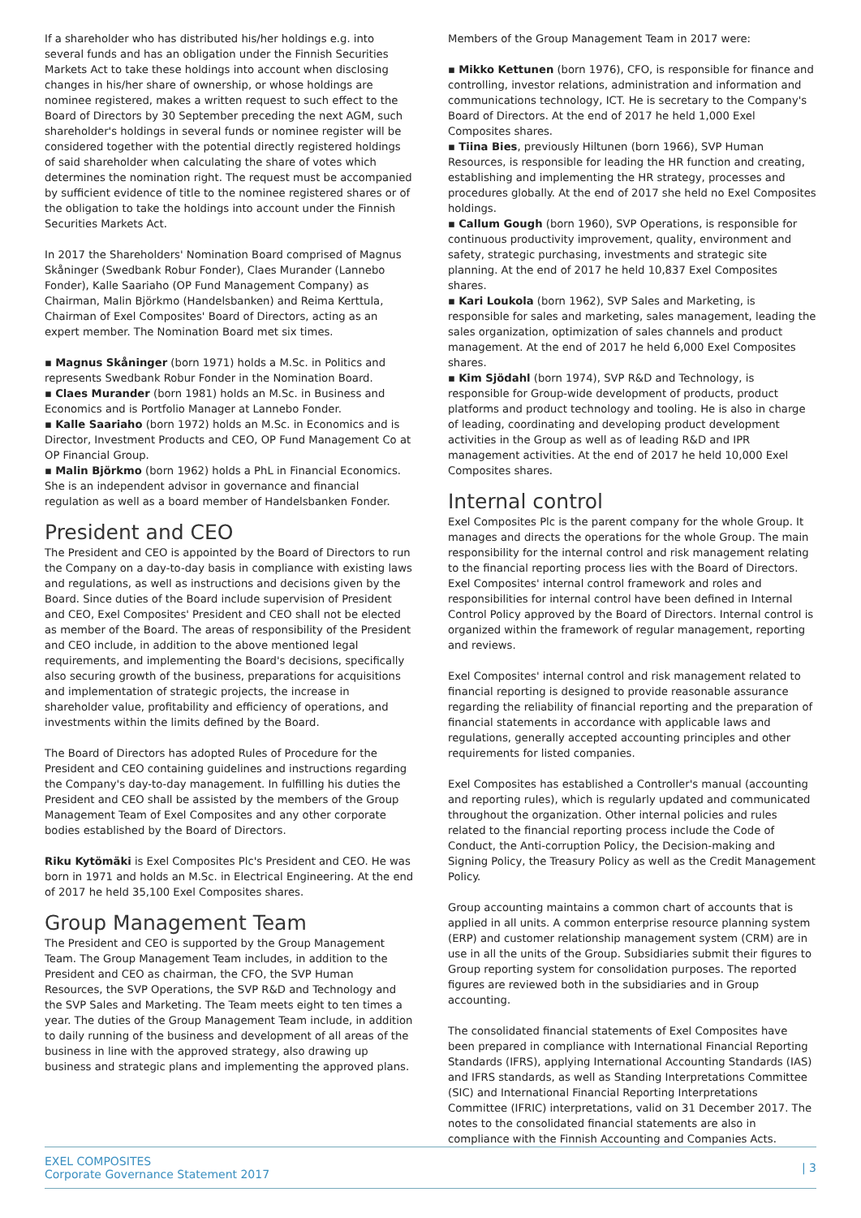If a shareholder who has distributed his/her holdings e.g. into several funds and has an obligation under the Finnish Securities Markets Act to take these holdings into account when disclosing changes in his/her share of ownership, or whose holdings are nominee registered, makes a written request to such effect to the Board of Directors by 30 September preceding the next AGM, such shareholder's holdings in several funds or nominee register will be considered together with the potential directly registered holdings of said shareholder when calculating the share of votes which determines the nomination right. The request must be accompanied by sufficient evidence of title to the nominee registered shares or of the obligation to take the holdings into account under the Finnish Securities Markets Act.
In 2017 the Shareholders' Nomination Board comprised of Magnus Skåninger (Swedbank Robur Fonder), Claes Murander (Lannebo Fonder), Kalle Saariaho (OP Fund Management Company) as Chairman, Malin Björkmo (Handelsbanken) and Reima Kerttula, Chairman of Exel Composites' Board of Directors, acting as an expert member. The Nomination Board met six times.
▪ Magnus Skåninger (born 1971) holds a M.Sc. in Politics and represents Swedbank Robur Fonder in the Nomination Board.
▪ Claes Murander (born 1981) holds an M.Sc. in Business and Economics and is Portfolio Manager at Lannebo Fonder.
▪ Kalle Saariaho (born 1972) holds an M.Sc. in Economics and is Director, Investment Products and CEO, OP Fund Management Co at OP Financial Group.
▪ Malin Björkmo (born 1962) holds a PhL in Financial Economics. She is an independent advisor in governance and financial regulation as well as a board member of Handelsbanken Fonder.
President and CEO
The President and CEO is appointed by the Board of Directors to run the Company on a day-to-day basis in compliance with existing laws and regulations, as well as instructions and decisions given by the Board. Since duties of the Board include supervision of President and CEO, Exel Composites' President and CEO shall not be elected as member of the Board. The areas of responsibility of the President and CEO include, in addition to the above mentioned legal requirements, and implementing the Board's decisions, specifically also securing growth of the business, preparations for acquisitions and implementation of strategic projects, the increase in shareholder value, profitability and efficiency of operations, and investments within the limits defined by the Board.
The Board of Directors has adopted Rules of Procedure for the President and CEO containing guidelines and instructions regarding the Company's day-to-day management. In fulfilling his duties the President and CEO shall be assisted by the members of the Group Management Team of Exel Composites and any other corporate bodies established by the Board of Directors.
Riku Kytömäki is Exel Composites Plc's President and CEO. He was born in 1971 and holds an M.Sc. in Electrical Engineering. At the end of 2017 he held 35,100 Exel Composites shares.
Group Management Team
The President and CEO is supported by the Group Management Team. The Group Management Team includes, in addition to the President and CEO as chairman, the CFO, the SVP Human Resources, the SVP Operations, the SVP R&D and Technology and the SVP Sales and Marketing. The Team meets eight to ten times a year. The duties of the Group Management Team include, in addition to daily running of the business and development of all areas of the business in line with the approved strategy, also drawing up business and strategic plans and implementing the approved plans.
Members of the Group Management Team in 2017 were:
▪ Mikko Kettunen (born 1976), CFO, is responsible for finance and controlling, investor relations, administration and information and communications technology, ICT. He is secretary to the Company's Board of Directors. At the end of 2017 he held 1,000 Exel Composites shares.
▪ Tiina Bies, previously Hiltunen (born 1966), SVP Human Resources, is responsible for leading the HR function and creating, establishing and implementing the HR strategy, processes and procedures globally. At the end of 2017 she held no Exel Composites holdings.
▪ Callum Gough (born 1960), SVP Operations, is responsible for continuous productivity improvement, quality, environment and safety, strategic purchasing, investments and strategic site planning. At the end of 2017 he held 10,837 Exel Composites shares.
▪ Kari Loukola (born 1962), SVP Sales and Marketing, is responsible for sales and marketing, sales management, leading the sales organization, optimization of sales channels and product management. At the end of 2017 he held 6,000 Exel Composites shares.
▪ Kim Sjödahl (born 1974), SVP R&D and Technology, is responsible for Group-wide development of products, product platforms and product technology and tooling. He is also in charge of leading, coordinating and developing product development activities in the Group as well as of leading R&D and IPR management activities. At the end of 2017 he held 10,000 Exel Composites shares.
Internal control
Exel Composites Plc is the parent company for the whole Group. It manages and directs the operations for the whole Group. The main responsibility for the internal control and risk management relating to the financial reporting process lies with the Board of Directors. Exel Composites' internal control framework and roles and responsibilities for internal control have been defined in Internal Control Policy approved by the Board of Directors. Internal control is organized within the framework of regular management, reporting and reviews.
Exel Composites' internal control and risk management related to financial reporting is designed to provide reasonable assurance regarding the reliability of financial reporting and the preparation of financial statements in accordance with applicable laws and regulations, generally accepted accounting principles and other requirements for listed companies.
Exel Composites has established a Controller's manual (accounting and reporting rules), which is regularly updated and communicated throughout the organization. Other internal policies and rules related to the financial reporting process include the Code of Conduct, the Anti-corruption Policy, the Decision-making and Signing Policy, the Treasury Policy as well as the Credit Management Policy.
Group accounting maintains a common chart of accounts that is applied in all units. A common enterprise resource planning system (ERP) and customer relationship management system (CRM) are in use in all the units of the Group. Subsidiaries submit their figures to Group reporting system for consolidation purposes. The reported figures are reviewed both in the subsidiaries and in Group accounting.
The consolidated financial statements of Exel Composites have been prepared in compliance with International Financial Reporting Standards (IFRS), applying International Accounting Standards (IAS) and IFRS standards, as well as Standing Interpretations Committee (SIC) and International Financial Reporting Interpretations Committee (IFRIC) interpretations, valid on 31 December 2017. The notes to the consolidated financial statements are also in compliance with the Finnish Accounting and Companies Acts.
EXEL COMPOSITES
Corporate Governance Statement 2017
| 3